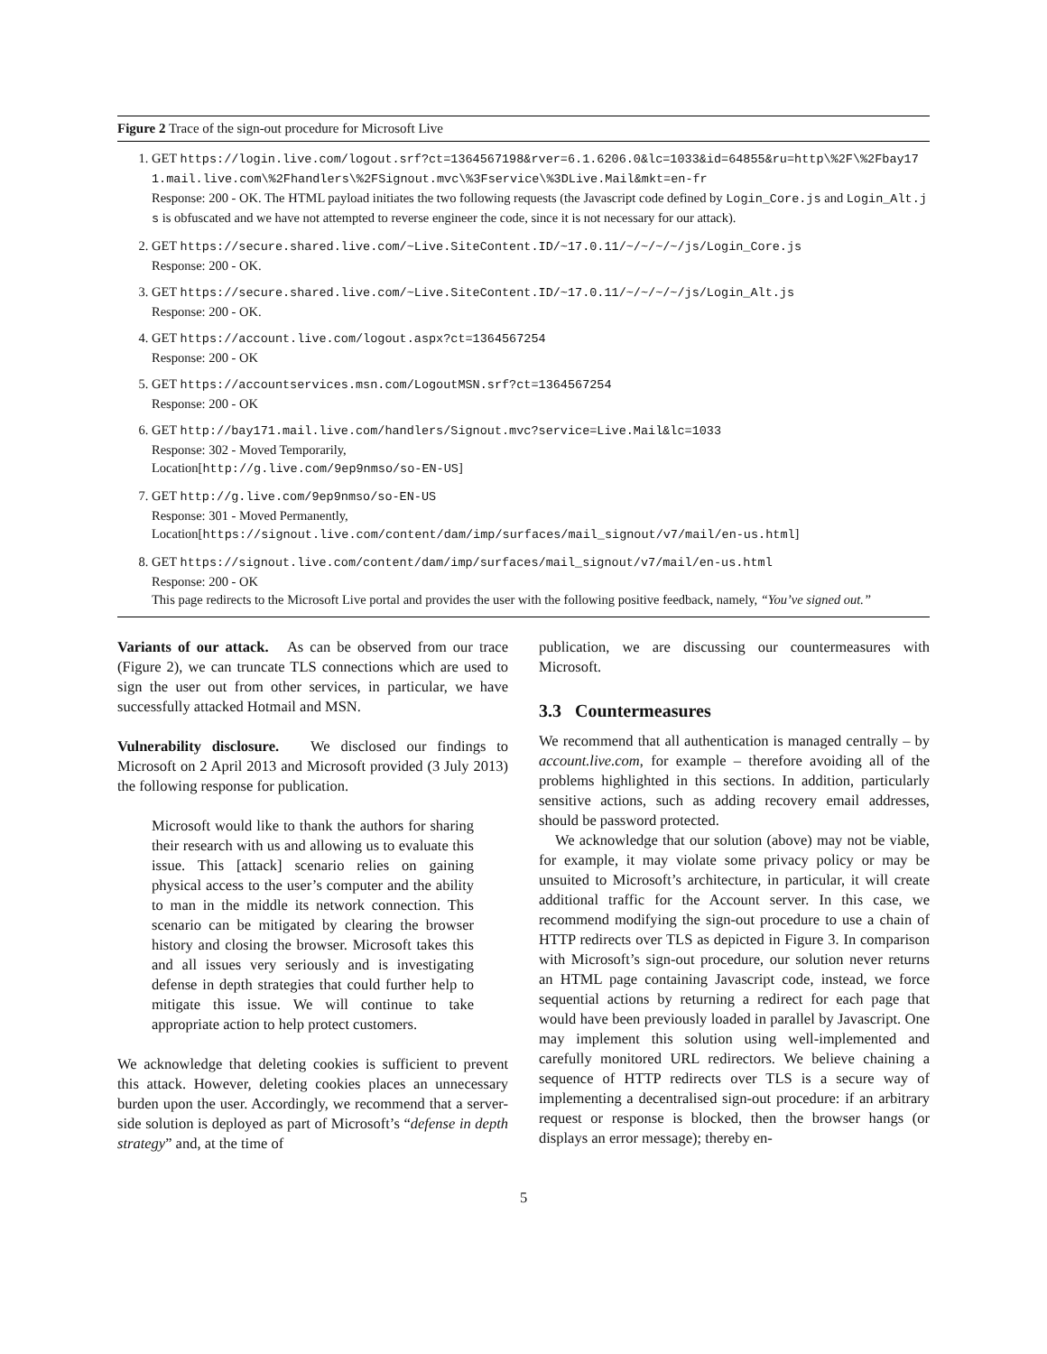Figure 2 Trace of the sign-out procedure for Microsoft Live
1. GET https://login.live.com/logout.srf?ct=1364567198&rver=6.1.6206.0&lc=1033&id=64855&ru=http\%2F\%2Fbay171.mail.live.com\%2Fhandlers\%2FSignout.mvc\%3Fservice\%3DLive.Mail&mkt=en-fr
Response: 200 - OK. The HTML payload initiates the two following requests (the Javascript code defined by Login_Core.js and Login_Alt.js is obfuscated and we have not attempted to reverse engineer the code, since it is not necessary for our attack).
2. GET https://secure.shared.live.com/~Live.SiteContent.ID/~17.0.11/~/~/~/~/js/Login_Core.js
Response: 200 - OK.
3. GET https://secure.shared.live.com/~Live.SiteContent.ID/~17.0.11/~/~/~/~/js/Login_Alt.js
Response: 200 - OK.
4. GET https://account.live.com/logout.aspx?ct=1364567254
Response: 200 - OK
5. GET https://accountservices.msn.com/LogoutMSN.srf?ct=1364567254
Response: 200 - OK
6. GET http://bay171.mail.live.com/handlers/Signout.mvc?service=Live.Mail&lc=1033
Response: 302 - Moved Temporarily,
Location[http://g.live.com/9ep9nmso/so-EN-US]
7. GET http://g.live.com/9ep9nmso/so-EN-US
Response: 301 - Moved Permanently,
Location[https://signout.live.com/content/dam/imp/surfaces/mail_signout/v7/mail/en-us.html]
8. GET https://signout.live.com/content/dam/imp/surfaces/mail_signout/v7/mail/en-us.html
Response: 200 - OK
This page redirects to the Microsoft Live portal and provides the user with the following positive feedback, namely, “You’ve signed out.”
Variants of our attack. As can be observed from our trace (Figure 2), we can truncate TLS connections which are used to sign the user out from other services, in particular, we have successfully attacked Hotmail and MSN.
Vulnerability disclosure. We disclosed our findings to Microsoft on 2 April 2013 and Microsoft provided (3 July 2013) the following response for publication.
Microsoft would like to thank the authors for sharing their research with us and allowing us to evaluate this issue. This [attack] scenario relies on gaining physical access to the user’s computer and the ability to man in the middle its network connection. This scenario can be mitigated by clearing the browser history and closing the browser. Microsoft takes this and all issues very seriously and is investigating defense in depth strategies that could further help to mitigate this issue. We will continue to take appropriate action to help protect customers.
We acknowledge that deleting cookies is sufficient to prevent this attack. However, deleting cookies places an unnecessary burden upon the user. Accordingly, we recommend that a server-side solution is deployed as part of Microsoft’s “defense in depth strategy” and, at the time of
publication, we are discussing our countermeasures with Microsoft.
3.3 Countermeasures
We recommend that all authentication is managed centrally – by account.live.com, for example – therefore avoiding all of the problems highlighted in this sections. In addition, particularly sensitive actions, such as adding recovery email addresses, should be password protected.
We acknowledge that our solution (above) may not be viable, for example, it may violate some privacy policy or may be unsuited to Microsoft’s architecture, in particular, it will create additional traffic for the Account server. In this case, we recommend modifying the sign-out procedure to use a chain of HTTP redirects over TLS as depicted in Figure 3. In comparison with Microsoft’s sign-out procedure, our solution never returns an HTML page containing Javascript code, instead, we force sequential actions by returning a redirect for each page that would have been previously loaded in parallel by Javascript. One may implement this solution using well-implemented and carefully monitored URL redirectors. We believe chaining a sequence of HTTP redirects over TLS is a secure way of implementing a decentralised sign-out procedure: if an arbitrary request or response is blocked, then the browser hangs (or displays an error message); thereby en-
5